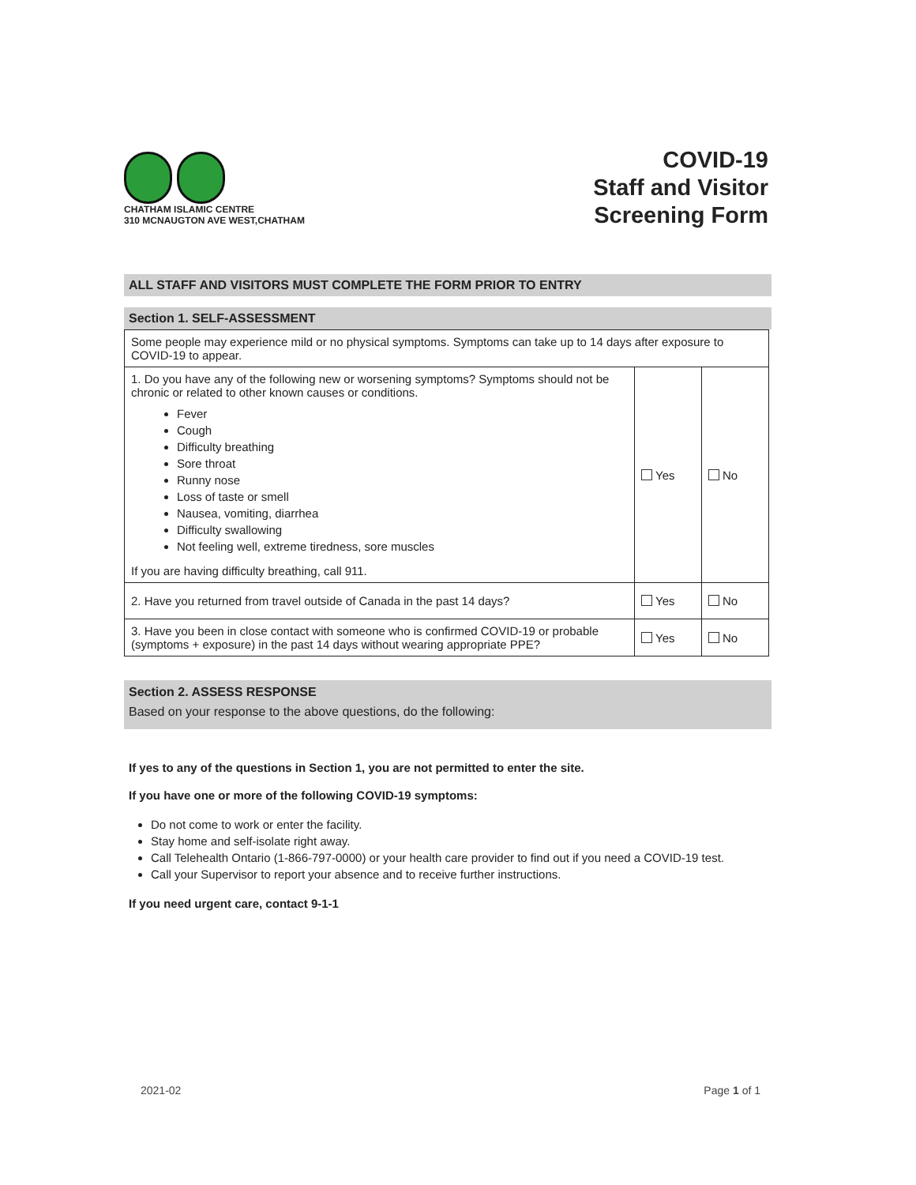CHATHAM ISLAMIC CENTRE
310 MCNAUGTON AVE WEST,CHATHAM
COVID-19
Staff and Visitor
Screening Form
ALL STAFF AND VISITORS MUST COMPLETE THE FORM PRIOR TO ENTRY
Section 1. SELF-ASSESSMENT
| Some people may experience mild or no physical symptoms. Symptoms can take up to 14 days after exposure to COVID-19 to appear. | | |
| 1. Do you have any of the following new or worsening symptoms? Symptoms should not be chronic or related to other known causes or conditions. Fever Cough Difficulty breathing Sore throat Runny nose Loss of taste or smell Nausea, vomiting, diarrhea Difficulty swallowing Not feeling well, extreme tiredness, sore muscles If you are having difficulty breathing, call 911. | Yes | No |
| 2. Have you returned from travel outside of Canada in the past 14 days? | Yes | No |
| 3. Have you been in close contact with someone who is confirmed COVID-19 or probable (symptoms + exposure) in the past 14 days without wearing appropriate PPE? | Yes | No |
Section 2. ASSESS RESPONSE
Based on your response to the above questions, do the following:
If yes to any of the questions in Section 1, you are not permitted to enter the site.
If you have one or more of the following COVID-19 symptoms:
Do not come to work or enter the facility.
Stay home and self-isolate right away.
Call Telehealth Ontario (1-866-797-0000) or your health care provider to find out if you need a COVID-19 test.
Call your Supervisor to report your absence and to receive further instructions.
If you need urgent care, contact 9-1-1
2021-02 Page 1 of 1